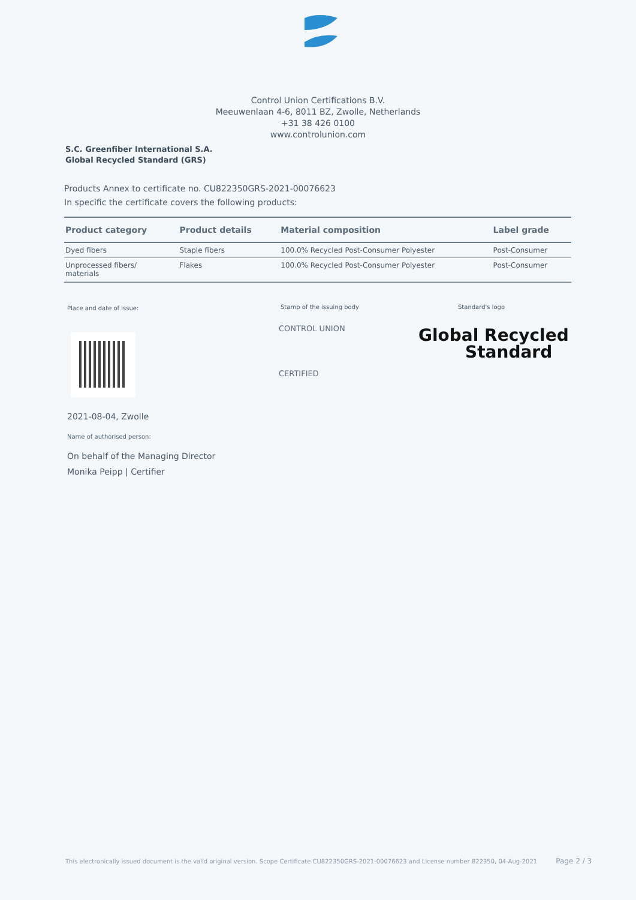Control Union Certifications B.V.
Meeuwenlaan 4-6, 8011 BZ, Zwolle, Netherlands
+31 38 426 0100
www.controlunion.com
S.C. Greenfiber International S.A.
Global Recycled Standard (GRS)
Products Annex to certificate no. CU822350GRS-2021-00076623
In specific the certificate covers the following products:
| Product category | Product details | Material composition | Label grade |
| --- | --- | --- | --- |
| Dyed fibers | Staple fibers | 100.0% Recycled Post-Consumer Polyester | Post-Consumer |
| Unprocessed fibers/ materials | Flakes | 100.0% Recycled Post-Consumer Polyester | Post-Consumer |
Place and date of issue: Stamp of the issuing body Standard's logo
CONTROL UNION
CERTIFIED
Global Recycled
Standard
2021-08-04, Zwolle
Name of authorised person:
On behalf of the Managing Director
Monika Peipp | Certifier
This electronically issued document is the valid original version. Scope Certificate CU822350GRS-2021-00076623 and License number 822350, 04-Aug-2021 Page 2 / 3